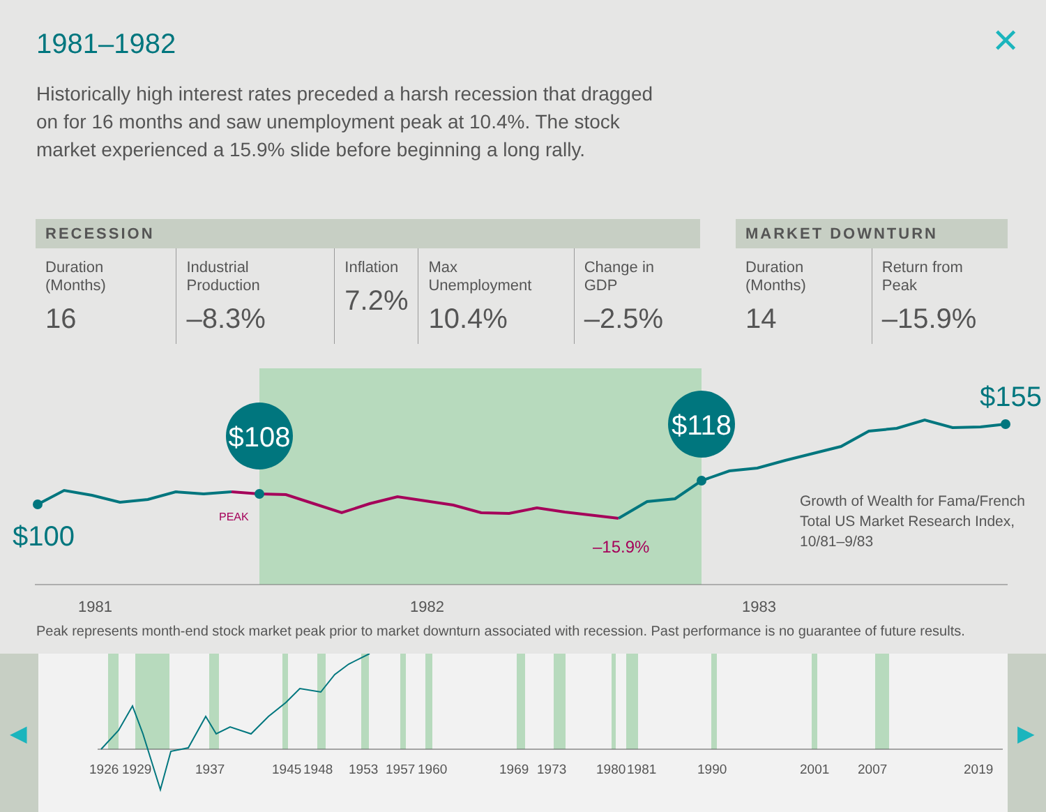1981–1982 ✕
Historically high interest rates preceded a harsh recession that dragged on for 16 months and saw unemployment peak at 10.4%. The stock market experienced a 15.9% slide before beginning a long rally.
| RECESSION | | | | |
| --- | --- | --- | --- | --- |
| Duration (Months) 16 | Industrial Production –8.3% | Inflation 7.2% | Max Unemployment 10.4% | Change in GDP –2.5% |
| MARKET DOWNTURN | |
| --- | --- |
| Duration (Months) 14 | Return from Peak –15.9% |
$108
$118
$100
$155
PEAK
–15.9%
Growth of Wealth for Fama/French
Total US Market Research Index,
10/81–9/83
1981
1982
1983
Peak represents month-end stock market peak prior to market downturn associated with recession. Past performance is no guarantee of future results.
◀ ▶
1926
1929
1937
1945
1948
1953
1957
1960
1969
1973
1980
1981
1990
2001
2007
2019